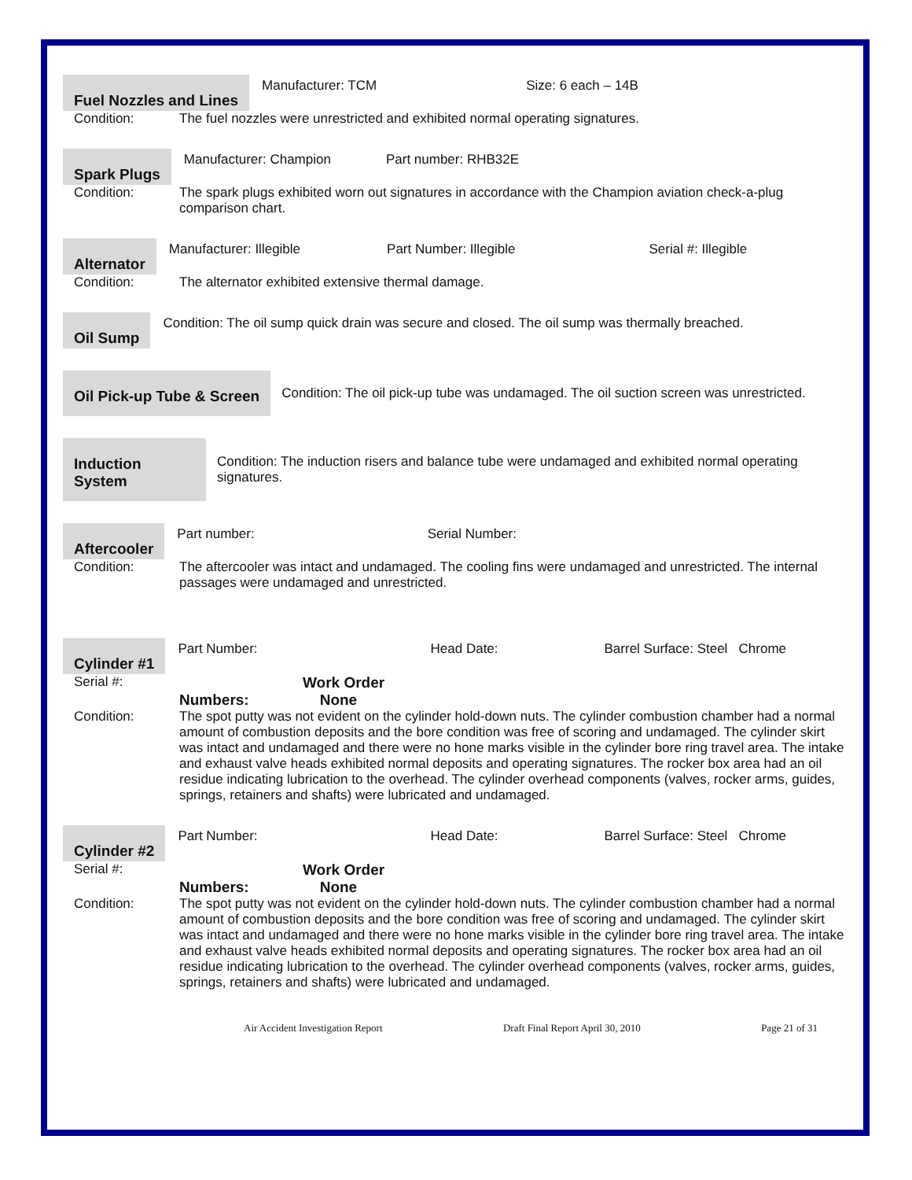Fuel Nozzles and Lines Manufacturer: TCM Size: 6 each – 14B
Condition: The fuel nozzles were unrestricted and exhibited normal operating signatures.
Spark Plugs Manufacturer: Champion Part number: RHB32E
Condition: The spark plugs exhibited worn out signatures in accordance with the Champion aviation check-a-plug comparison chart.
Alternator Manufacturer: Illegible Part Number: Illegible Serial #: Illegible
Condition: The alternator exhibited extensive thermal damage.
Oil Sump Condition: The oil sump quick drain was secure and closed. The oil sump was thermally breached.
Oil Pick-up Tube & Screen Condition: The oil pick-up tube was undamaged. The oil suction screen was unrestricted.
Induction System Condition: The induction risers and balance tube were undamaged and exhibited normal operating signatures.
Aftercooler Part number: Serial Number:
Condition: The aftercooler was intact and undamaged. The cooling fins were undamaged and unrestricted. The internal passages were undamaged and unrestricted.
Cylinder #1 Part Number: Head Date: Barrel Surface: Steel Chrome
Serial #: Work Order
Numbers: None
Condition: The spot putty was not evident on the cylinder hold-down nuts. The cylinder combustion chamber had a normal amount of combustion deposits and the bore condition was free of scoring and undamaged. The cylinder skirt was intact and undamaged and there were no hone marks visible in the cylinder bore ring travel area. The intake and exhaust valve heads exhibited normal deposits and operating signatures. The rocker box area had an oil residue indicating lubrication to the overhead. The cylinder overhead components (valves, rocker arms, guides, springs, retainers and shafts) were lubricated and undamaged.
Cylinder #2 Part Number: Head Date: Barrel Surface: Steel Chrome
Serial #: Work Order
Numbers: None
Condition: The spot putty was not evident on the cylinder hold-down nuts. The cylinder combustion chamber had a normal amount of combustion deposits and the bore condition was free of scoring and undamaged. The cylinder skirt was intact and undamaged and there were no hone marks visible in the cylinder bore ring travel area. The intake and exhaust valve heads exhibited normal deposits and operating signatures. The rocker box area had an oil residue indicating lubrication to the overhead. The cylinder overhead components (valves, rocker arms, guides, springs, retainers and shafts) were lubricated and undamaged.
Air Accident Investigation Report Draft Final Report April 30, 2010 Page 21 of 31